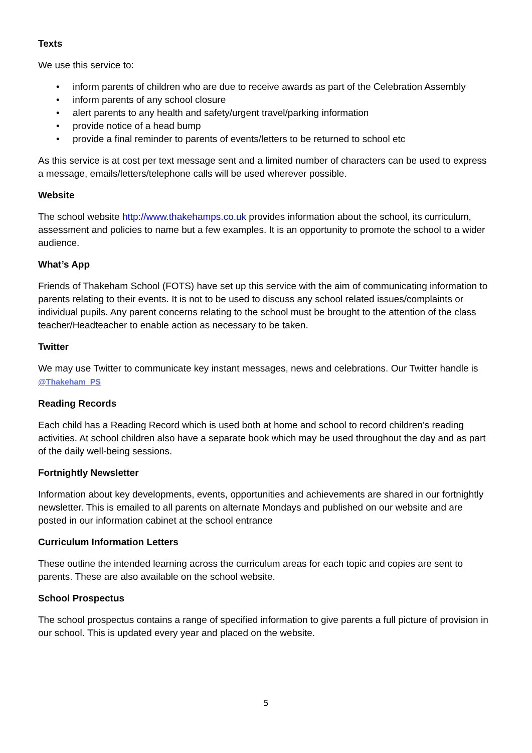Texts
We use this service to:
• inform parents of children who are due to receive awards as part of the Celebration Assembly
• inform parents of any school closure
• alert parents to any health and safety/urgent travel/parking information
• provide notice of a head bump
• provide a final reminder to parents of events/letters to be returned to school etc
As this service is at cost per text message sent and a limited number of characters can be used to express a message, emails/letters/telephone calls will be used wherever possible.
Website
The school website http://www.thakehamps.co.uk provides information about the school, its curriculum, assessment and policies to name but a few examples. It is an opportunity to promote the school to a wider audience.
What’s App
Friends of Thakeham School (FOTS) have set up this service with the aim of communicating information to parents relating to their events. It is not to be used to discuss any school related issues/complaints or individual pupils. Any parent concerns relating to the school must be brought to the attention of the class teacher/Headteacher to enable action as necessary to be taken.
Twitter
We may use Twitter to communicate key instant messages, news and celebrations. Our Twitter handle is @Thakeham_PS
Reading Records
Each child has a Reading Record which is used both at home and school to record children’s reading activities. At school children also have a separate book which may be used throughout the day and as part of the daily well-being sessions.
Fortnightly Newsletter
Information about key developments, events, opportunities and achievements are shared in our fortnightly newsletter. This is emailed to all parents on alternate Mondays and published on our website and are posted in our information cabinet at the school entrance
Curriculum Information Letters
These outline the intended learning across the curriculum areas for each topic and copies are sent to parents. These are also available on the school website.
School Prospectus
The school prospectus contains a range of specified information to give parents a full picture of provision in our school. This is updated every year and placed on the website.
5